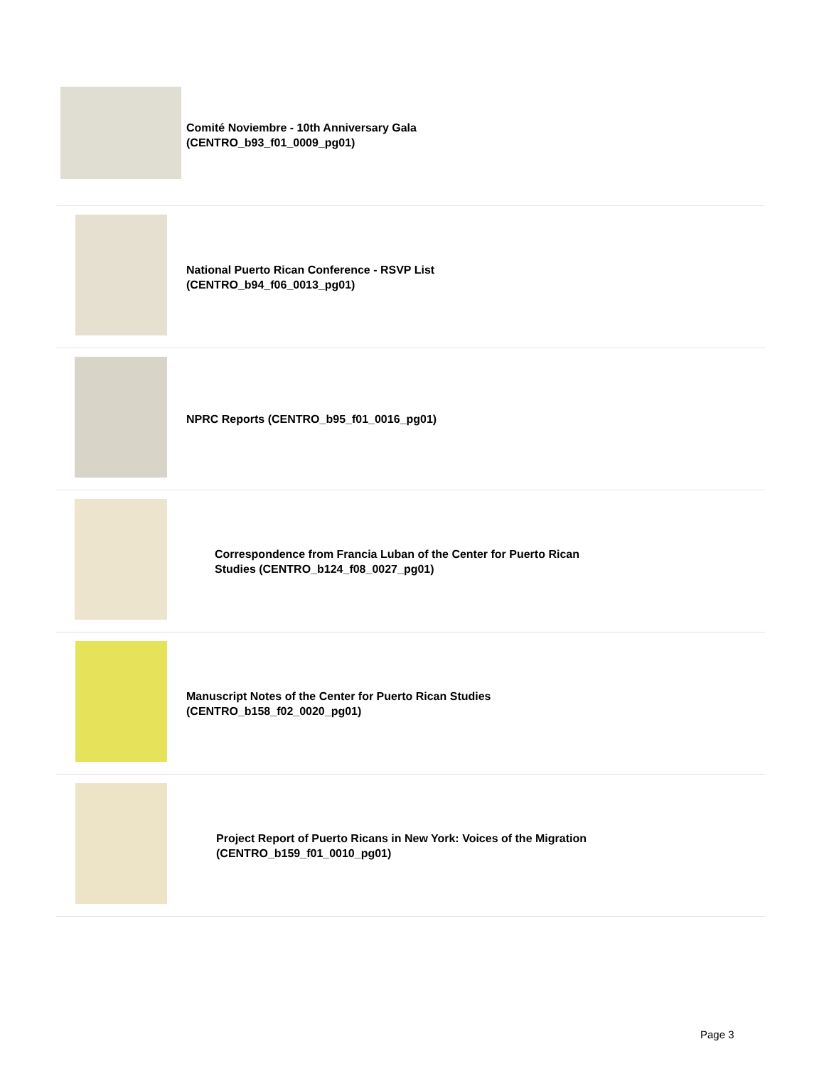| | Comité Noviembre - 10th Anniversary Gala (CENTRO_b93_f01_0009_pg01) |
| | National Puerto Rican Conference - RSVP List (CENTRO_b94_f06_0013_pg01) |
| | NPRC Reports (CENTRO_b95_f01_0016_pg01) |
| | Correspondence from Francia Luban of the Center for Puerto Rican Studies (CENTRO_b124_f08_0027_pg01) |
| | Manuscript Notes of the Center for Puerto Rican Studies (CENTRO_b158_f02_0020_pg01) |
| | Project Report of Puerto Ricans in New York: Voices of the Migration (CENTRO_b159_f01_0010_pg01) |
Page 3